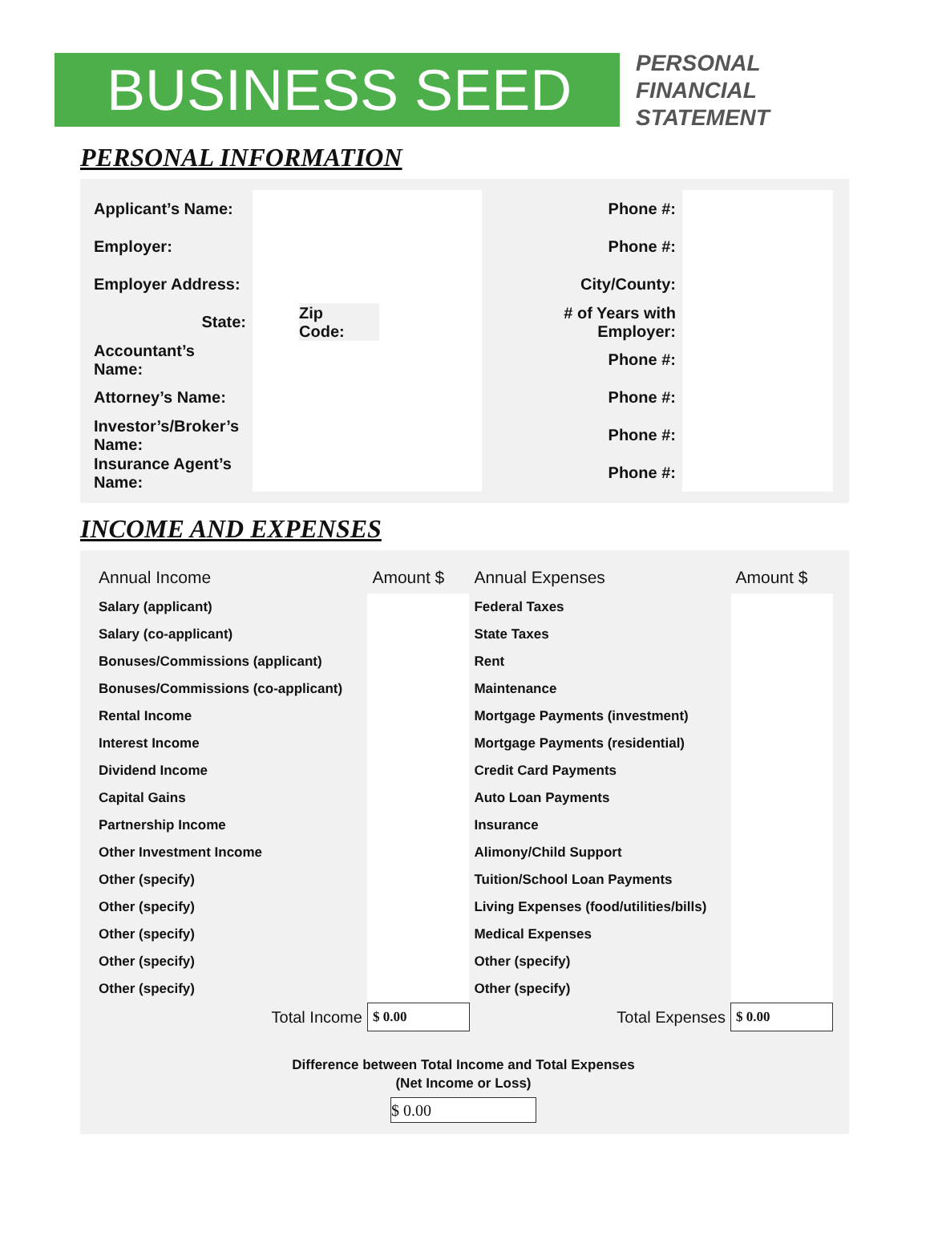BUSINESS SEED
PERSONAL
FINANCIAL
STATEMENT
PERSONAL INFORMATION
| Applicant’s Name: | | | | | Phone #: | |
| Employer: | | | | | Phone #: | |
| Employer Address: | | | | | City/County: | |
| State: | | Zip Code: | | # of Years with Employer: | | |
| Accountant’s Name: | | | | | Phone #: | |
| Attorney’s Name: | | | | | Phone #: | |
| Investor’s/Broker’s Name: | | | | | Phone #: | |
| Insurance Agent’s Name: | | | | | Phone #: | |
INCOME AND EXPENSES
| Annual Income | Amount $ | Annual Expenses | Amount $ |
| --- | --- | --- | --- |
| Salary (applicant) | | Federal Taxes | |
| Salary (co-applicant) | | State Taxes | |
| Bonuses/Commissions (applicant) | | Rent | |
| Bonuses/Commissions (co-applicant) | | Maintenance | |
| Rental Income | | Mortgage Payments (investment) | |
| Interest Income | | Mortgage Payments (residential) | |
| Dividend Income | | Credit Card Payments | |
| Capital Gains | | Auto Loan Payments | |
| Partnership Income | | Insurance | |
| Other Investment Income | | Alimony/Child Support | |
| Other (specify) | | Tuition/School Loan Payments | |
| Other (specify) | | Living Expenses (food/utilities/bills) | |
| Other (specify) | | Medical Expenses | |
| Other (specify) | | Other (specify) | |
| Other (specify) | | Other (specify) | |
| Total Income | $ 0.00 | Total Expenses | $ 0.00 |
Difference between Total Income and Total Expenses
(Net Income or Loss)
$ 0.00